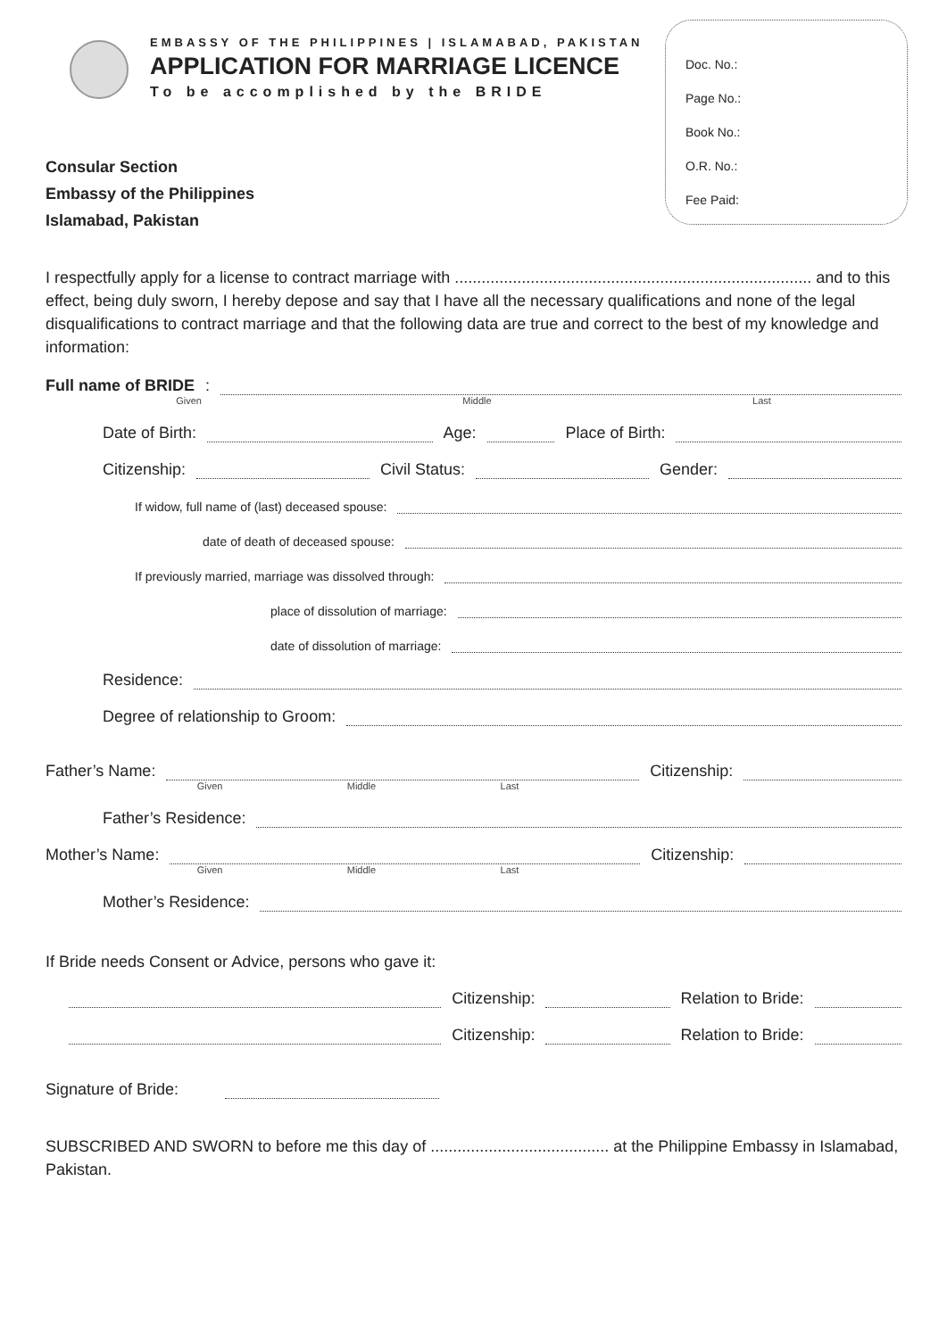EMBASSY OF THE PHILIPPINES | ISLAMABAD, PAKISTAN
APPLICATION FOR MARRIAGE LICENCE
To be accomplished by the BRIDE
Doc. No.:
Page No.:
Book No.:
O.R. No.:
Fee Paid:
Consular Section
Embassy of the Philippines
Islamabad, Pakistan
I respectfully apply for a license to contract marriage with ................................................................................ and to this effect, being duly sworn, I hereby depose and say that I have all the necessary qualifications and none of the legal disqualifications to contract marriage and that the following data are true and correct to the best of my knowledge and information:
Full name of BRIDE:
Given Middle Last
Date of Birth: Age: Place of Birth:
Citizenship: Civil Status: Gender:
If widow, full name of (last) deceased spouse:
date of death of deceased spouse:
If previously married, marriage was dissolved through:
place of dissolution of marriage:
date of dissolution of marriage:
Residence:
Degree of relationship to Groom:
Father’s Name: Citizenship:
Given Middle Last
Father’s Residence:
Mother’s Name: Citizenship:
Given Middle Last
Mother’s Residence:
If Bride needs Consent or Advice, persons who gave it:
Citizenship: Relation to Bride:
Citizenship: Relation to Bride:
Signature of Bride:
SUBSCRIBED AND SWORN to before me this day of ........................................ at the Philippine Embassy in Islamabad, Pakistan.